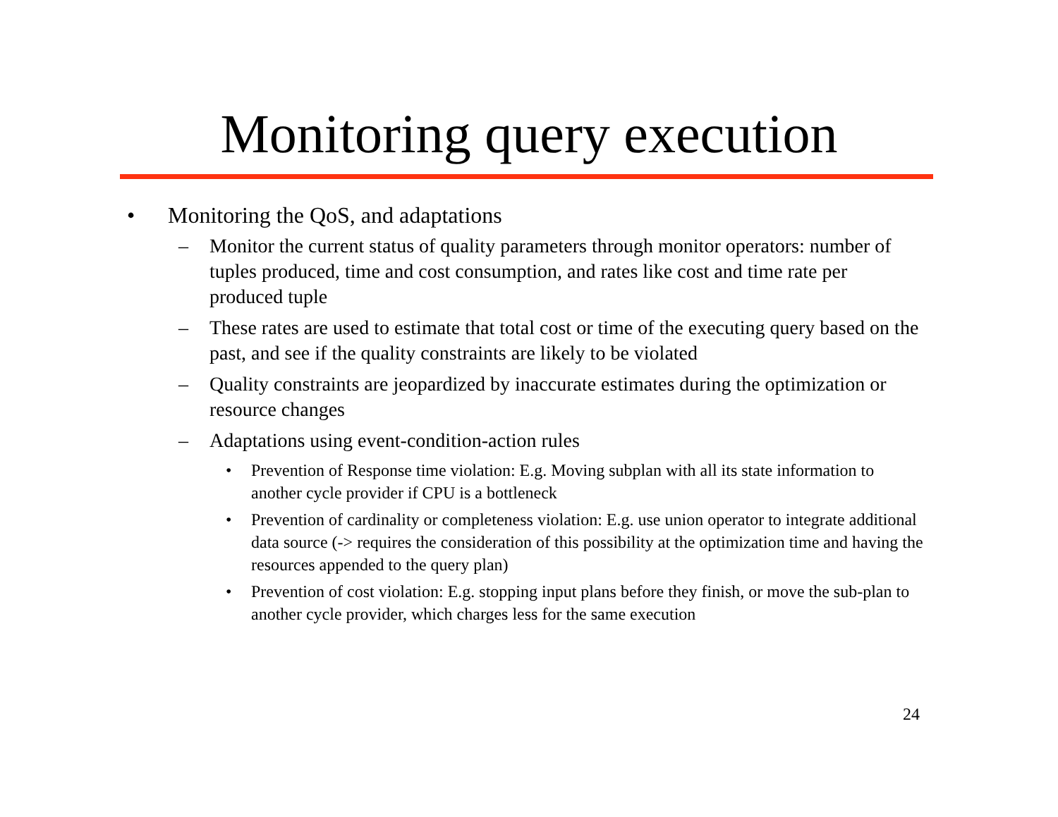Monitoring query execution
• Monitoring the QoS, and adaptations
– Monitor the current status of quality parameters through monitor operators: number of tuples produced, time and cost consumption, and rates like cost and time rate per produced tuple
– These rates are used to estimate that total cost or time of the executing query based on the past, and see if the quality constraints are likely to be violated
– Quality constraints are jeopardized by inaccurate estimates during the optimization or resource changes
– Adaptations using event-condition-action rules
• Prevention of Response time violation: E.g. Moving subplan with all its state information to another cycle provider if CPU is a bottleneck
• Prevention of cardinality or completeness violation: E.g. use union operator to integrate additional data source (-> requires the consideration of this possibility at the optimization time and having the resources appended to the query plan)
• Prevention of cost violation: E.g. stopping input plans before they finish, or move the sub-plan to another cycle provider, which charges less for the same execution
24